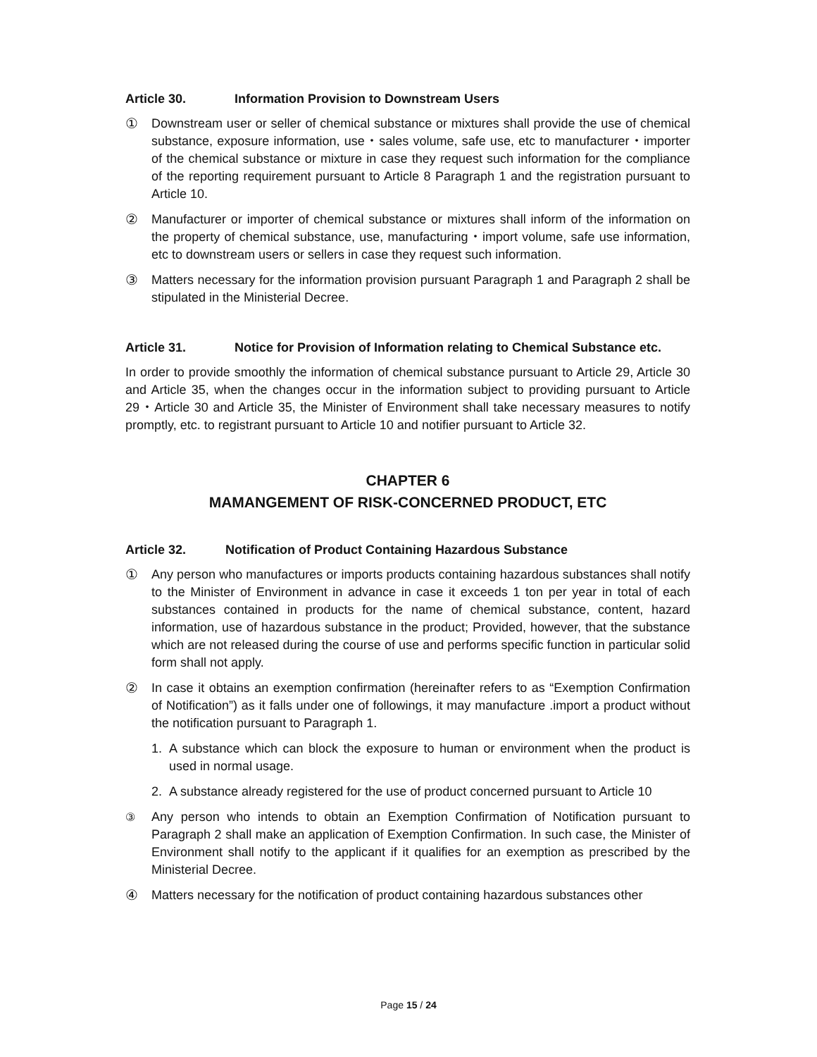Article 30. Information Provision to Downstream Users
① Downstream user or seller of chemical substance or mixtures shall provide the use of chemical substance, exposure information, use・sales volume, safe use, etc to manufacturer・importer of the chemical substance or mixture in case they request such information for the compliance of the reporting requirement pursuant to Article 8 Paragraph 1 and the registration pursuant to Article 10.
② Manufacturer or importer of chemical substance or mixtures shall inform of the information on the property of chemical substance, use, manufacturing・import volume, safe use information, etc to downstream users or sellers in case they request such information.
③ Matters necessary for the information provision pursuant Paragraph 1 and Paragraph 2 shall be stipulated in the Ministerial Decree.
Article 31. Notice for Provision of Information relating to Chemical Substance etc.
In order to provide smoothly the information of chemical substance pursuant to Article 29, Article 30 and Article 35, when the changes occur in the information subject to providing pursuant to Article 29・Article 30 and Article 35, the Minister of Environment shall take necessary measures to notify promptly, etc. to registrant pursuant to Article 10 and notifier pursuant to Article 32.
CHAPTER 6
MAMANGEMENT OF RISK-CONCERNED PRODUCT, ETC
Article 32. Notification of Product Containing Hazardous Substance
① Any person who manufactures or imports products containing hazardous substances shall notify to the Minister of Environment in advance in case it exceeds 1 ton per year in total of each substances contained in products for the name of chemical substance, content, hazard information, use of hazardous substance in the product; Provided, however, that the substance which are not released during the course of use and performs specific function in particular solid form shall not apply.
② In case it obtains an exemption confirmation (hereinafter refers to as “Exemption Confirmation of Notification”) as it falls under one of followings, it may manufacture .import a product without the notification pursuant to Paragraph 1.
1. A substance which can block the exposure to human or environment when the product is used in normal usage.
2. A substance already registered for the use of product concerned pursuant to Article 10
③ Any person who intends to obtain an Exemption Confirmation of Notification pursuant to Paragraph 2 shall make an application of Exemption Confirmation. In such case, the Minister of Environment shall notify to the applicant if it qualifies for an exemption as prescribed by the Ministerial Decree.
④ Matters necessary for the notification of product containing hazardous substances other
Page 15 / 24